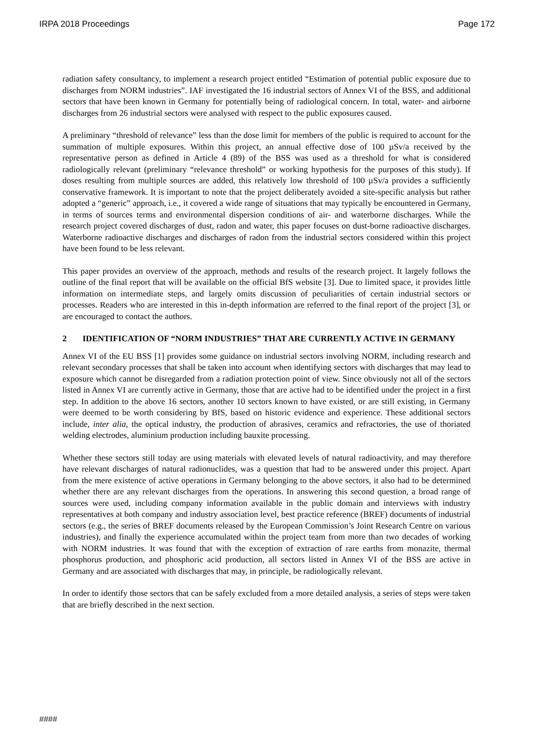IRPA 2018 Proceedings Page 172
radiation safety consultancy, to implement a research project entitled “Estimation of potential public exposure due to discharges from NORM industries”. IAF investigated the 16 industrial sectors of Annex VI of the BSS, and additional sectors that have been known in Germany for potentially being of radiological concern. In total, water- and airborne discharges from 26 industrial sectors were analysed with respect to the public exposures caused.
A preliminary “threshold of relevance” less than the dose limit for members of the public is required to account for the summation of multiple exposures. Within this project, an annual effective dose of 100 µSv/a received by the representative person as defined in Article 4 (89) of the BSS was used as a threshold for what is considered radiologically relevant (preliminary “relevance threshold” or working hypothesis for the purposes of this study). If doses resulting from multiple sources are added, this relatively low threshold of 100 µSv/a provides a sufficiently conservative framework. It is important to note that the project deliberately avoided a site-specific analysis but rather adopted a “generic” approach, i.e., it covered a wide range of situations that may typically be encountered in Germany, in terms of sources terms and environmental dispersion conditions of air- and waterborne discharges. While the research project covered discharges of dust, radon and water, this paper focuses on dust-borne radioactive discharges. Waterborne radioactive discharges and discharges of radon from the industrial sectors considered within this project have been found to be less relevant.
This paper provides an overview of the approach, methods and results of the research project. It largely follows the outline of the final report that will be available on the official BfS website [3]. Due to limited space, it provides little information on intermediate steps, and largely omits discussion of peculiarities of certain industrial sectors or processes. Readers who are interested in this in-depth information are referred to the final report of the project [3], or are encouraged to contact the authors.
2 IDENTIFICATION OF “NORM INDUSTRIES” THAT ARE CURRENTLY ACTIVE IN GERMANY
Annex VI of the EU BSS [1] provides some guidance on industrial sectors involving NORM, including research and relevant secondary processes that shall be taken into account when identifying sectors with discharges that may lead to exposure which cannot be disregarded from a radiation protection point of view. Since obviously not all of the sectors listed in Annex VI are currently active in Germany, those that are active had to be identified under the project in a first step. In addition to the above 16 sectors, another 10 sectors known to have existed, or are still existing, in Germany were deemed to be worth considering by BfS, based on historic evidence and experience. These additional sectors include, inter alia, the optical industry, the production of abrasives, ceramics and refractories, the use of thoriated welding electrodes, aluminium production including bauxite processing.
Whether these sectors still today are using materials with elevated levels of natural radioactivity, and may therefore have relevant discharges of natural radionuclides, was a question that had to be answered under this project. Apart from the mere existence of active operations in Germany belonging to the above sectors, it also had to be determined whether there are any relevant discharges from the operations. In answering this second question, a broad range of sources were used, including company information available in the public domain and interviews with industry representatives at both company and industry association level, best practice reference (BREF) documents of industrial sectors (e.g., the series of BREF documents released by the European Commission’s Joint Research Centre on various industries), and finally the experience accumulated within the project team from more than two decades of working with NORM industries. It was found that with the exception of extraction of rare earths from monazite, thermal phosphorus production, and phosphoric acid production, all sectors listed in Annex VI of the BSS are active in Germany and are associated with discharges that may, in principle, be radiologically relevant.
In order to identify those sectors that can be safely excluded from a more detailed analysis, a series of steps were taken that are briefly described in the next section.
####